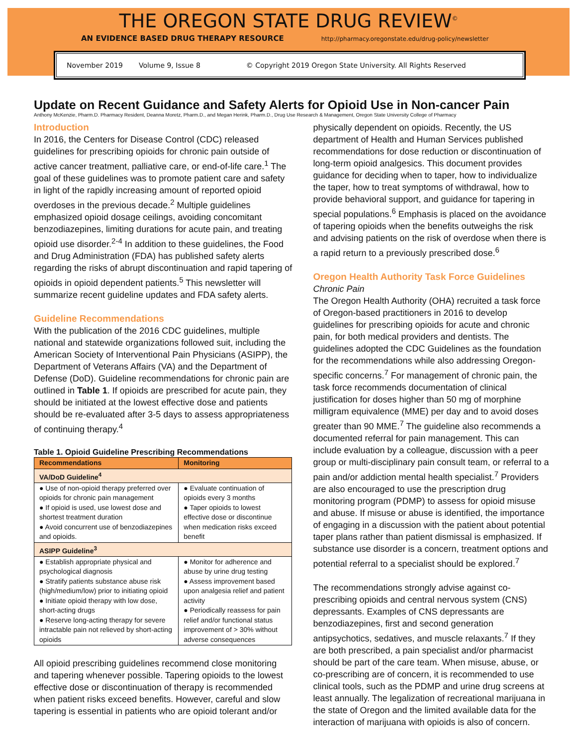THE OREGON STATE DRUG REVIEW<sup>©</sup>
AN EVIDENCE BASED DRUG THERAPY RESOURCE http://pharmacy.oregonstate.edu/drug-policy/newsletter
November 2019 Volume 9, Issue 8 © Copyright 2019 Oregon State University. All Rights Reserved
Update on Recent Guidance and Safety Alerts for Opioid Use in Non-cancer Pain
Anthony McKenzie, Pharm.D. Pharmacy Resident, Deanna Moretz, Pharm.D., and Megan Herink, Pharm.D., Drug Use Research & Management, Oregon State University College of Pharmacy
Introduction
In 2016, the Centers for Disease Control (CDC) released guidelines for prescribing opioids for chronic pain outside of active cancer treatment, palliative care, or end-of-life care.<sup>1</sup> The goal of these guidelines was to promote patient care and safety in light of the rapidly increasing amount of reported opioid overdoses in the previous decade.<sup>2</sup> Multiple guidelines emphasized opioid dosage ceilings, avoiding concomitant benzodiazepines, limiting durations for acute pain, and treating opioid use disorder.<sup>2-4</sup> In addition to these guidelines, the Food and Drug Administration (FDA) has published safety alerts regarding the risks of abrupt discontinuation and rapid tapering of opioids in opioid dependent patients.<sup>5</sup> This newsletter will summarize recent guideline updates and FDA safety alerts.
Guideline Recommendations
With the publication of the 2016 CDC guidelines, multiple national and statewide organizations followed suit, including the American Society of Interventional Pain Physicians (ASIPP), the Department of Veterans Affairs (VA) and the Department of Defense (DoD). Guideline recommendations for chronic pain are outlined in Table 1. If opioids are prescribed for acute pain, they should be initiated at the lowest effective dose and patients should be re-evaluated after 3-5 days to assess appropriateness of continuing therapy.<sup>4</sup>
Table 1. Opioid Guideline Prescribing Recommendations
| Recommendations | Monitoring |
| --- | --- |
| VA/DoD Guideline<sup>4</sup> | |
| ● Use of non-opioid therapy preferred over opioids for chronic pain management ● If opioid is used, use lowest dose and shortest treatment duration ● Avoid concurrent use of benzodiazepines and opioids. | ● Evaluate continuation of opioids every 3 months ● Taper opioids to lowest effective dose or discontinue when medication risks exceed benefit |
| ASIPP Guideline<sup>3</sup> | |
| ● Establish appropriate physical and psychological diagnosis ● Stratify patients substance abuse risk (high/medium/low) prior to initiating opioid ● Initiate opioid therapy with low dose, short-acting drugs ● Reserve long-acting therapy for severe intractable pain not relieved by short-acting opioids | ● Monitor for adherence and abuse by urine drug testing ● Assess improvement based upon analgesia relief and patient activity ● Periodically reassess for pain relief and/or functional status improvement of > 30% without adverse consequences |
All opioid prescribing guidelines recommend close monitoring and tapering whenever possible. Tapering opioids to the lowest effective dose or discontinuation of therapy is recommended when patient risks exceed benefits. However, careful and slow tapering is essential in patients who are opioid tolerant and/or
physically dependent on opioids. Recently, the US department of Health and Human Services published recommendations for dose reduction or discontinuation of long-term opioid analgesics. This document provides guidance for deciding when to taper, how to individualize the taper, how to treat symptoms of withdrawal, how to provide behavioral support, and guidance for tapering in special populations.<sup>6</sup> Emphasis is placed on the avoidance of tapering opioids when the benefits outweighs the risk and advising patients on the risk of overdose when there is a rapid return to a previously prescribed dose.<sup>6</sup>
Oregon Health Authority Task Force Guidelines
Chronic Pain
The Oregon Health Authority (OHA) recruited a task force of Oregon-based practitioners in 2016 to develop guidelines for prescribing opioids for acute and chronic pain, for both medical providers and dentists. The guidelines adopted the CDC Guidelines as the foundation for the recommendations while also addressing Oregon-specific concerns.<sup>7</sup> For management of chronic pain, the task force recommends documentation of clinical justification for doses higher than 50 mg of morphine milligram equivalence (MME) per day and to avoid doses greater than 90 MME.<sup>7</sup> The guideline also recommends a documented referral for pain management. This can include evaluation by a colleague, discussion with a peer group or multi-disciplinary pain consult team, or referral to a pain and/or addiction mental health specialist.<sup>7</sup> Providers are also encouraged to use the prescription drug monitoring program (PDMP) to assess for opioid misuse and abuse. If misuse or abuse is identified, the importance of engaging in a discussion with the patient about potential taper plans rather than patient dismissal is emphasized. If substance use disorder is a concern, treatment options and potential referral to a specialist should be explored.<sup>7</sup>
The recommendations strongly advise against co-prescribing opioids and central nervous system (CNS) depressants. Examples of CNS depressants are benzodiazepines, first and second generation antipsychotics, sedatives, and muscle relaxants.<sup>7</sup> If they are both prescribed, a pain specialist and/or pharmacist should be part of the care team. When misuse, abuse, or co-prescribing are of concern, it is recommended to use clinical tools, such as the PDMP and urine drug screens at least annually. The legalization of recreational marijuana in the state of Oregon and the limited available data for the interaction of marijuana with opioids is also of concern.